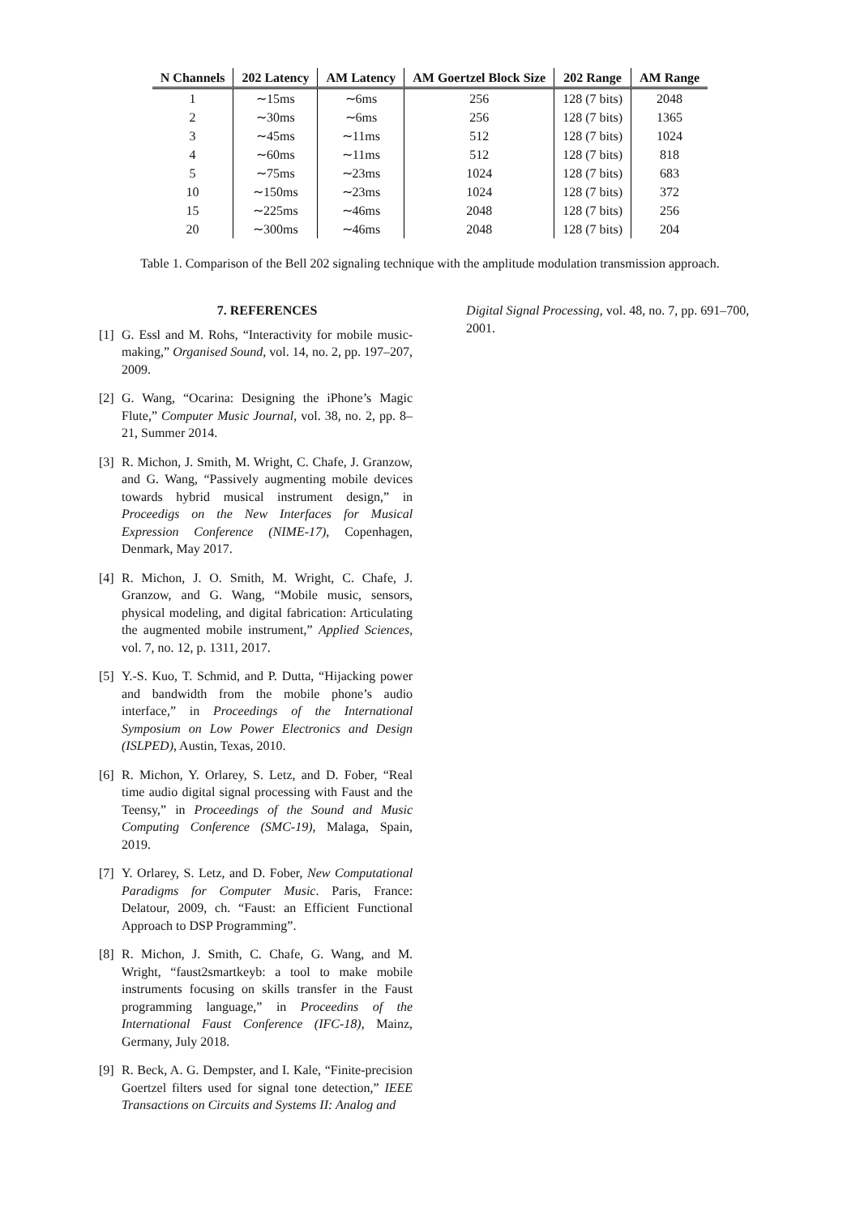| N Channels | 202 Latency | AM Latency | AM Goertzel Block Size | 202 Range | AM Range |
| --- | --- | --- | --- | --- | --- |
| 1 | ∼15ms | ∼6ms | 256 | 128 (7 bits) | 2048 |
| 2 | ∼30ms | ∼6ms | 256 | 128 (7 bits) | 1365 |
| 3 | ∼45ms | ∼11ms | 512 | 128 (7 bits) | 1024 |
| 4 | ∼60ms | ∼11ms | 512 | 128 (7 bits) | 818 |
| 5 | ∼75ms | ∼23ms | 1024 | 128 (7 bits) | 683 |
| 10 | ∼150ms | ∼23ms | 1024 | 128 (7 bits) | 372 |
| 15 | ∼225ms | ∼46ms | 2048 | 128 (7 bits) | 256 |
| 20 | ∼300ms | ∼46ms | 2048 | 128 (7 bits) | 204 |
Table 1. Comparison of the Bell 202 signaling technique with the amplitude modulation transmission approach.
7. REFERENCES
[1] G. Essl and M. Rohs, “Interactivity for mobile music-making,” Organised Sound, vol. 14, no. 2, pp. 197–207, 2009.
[2] G. Wang, “Ocarina: Designing the iPhone’s Magic Flute,” Computer Music Journal, vol. 38, no. 2, pp. 8–21, Summer 2014.
[3] R. Michon, J. Smith, M. Wright, C. Chafe, J. Granzow, and G. Wang, “Passively augmenting mobile devices towards hybrid musical instrument design,” in Proceedigs on the New Interfaces for Musical Expression Conference (NIME-17), Copenhagen, Denmark, May 2017.
[4] R. Michon, J. O. Smith, M. Wright, C. Chafe, J. Granzow, and G. Wang, “Mobile music, sensors, physical modeling, and digital fabrication: Articulating the augmented mobile instrument,” Applied Sciences, vol. 7, no. 12, p. 1311, 2017.
[5] Y.-S. Kuo, T. Schmid, and P. Dutta, “Hijacking power and bandwidth from the mobile phone’s audio interface,” in Proceedings of the International Symposium on Low Power Electronics and Design (ISLPED), Austin, Texas, 2010.
[6] R. Michon, Y. Orlarey, S. Letz, and D. Fober, “Real time audio digital signal processing with Faust and the Teensy,” in Proceedings of the Sound and Music Computing Conference (SMC-19), Malaga, Spain, 2019.
[7] Y. Orlarey, S. Letz, and D. Fober, New Computational Paradigms for Computer Music. Paris, France: Delatour, 2009, ch. “Faust: an Efficient Functional Approach to DSP Programming”.
[8] R. Michon, J. Smith, C. Chafe, G. Wang, and M. Wright, “faust2smartkeyb: a tool to make mobile instruments focusing on skills transfer in the Faust programming language,” in Proceedins of the International Faust Conference (IFC-18), Mainz, Germany, July 2018.
[9] R. Beck, A. G. Dempster, and I. Kale, “Finite-precision Goertzel filters used for signal tone detection,” IEEE Transactions on Circuits and Systems II: Analog and
Digital Signal Processing, vol. 48, no. 7, pp. 691–700, 2001.